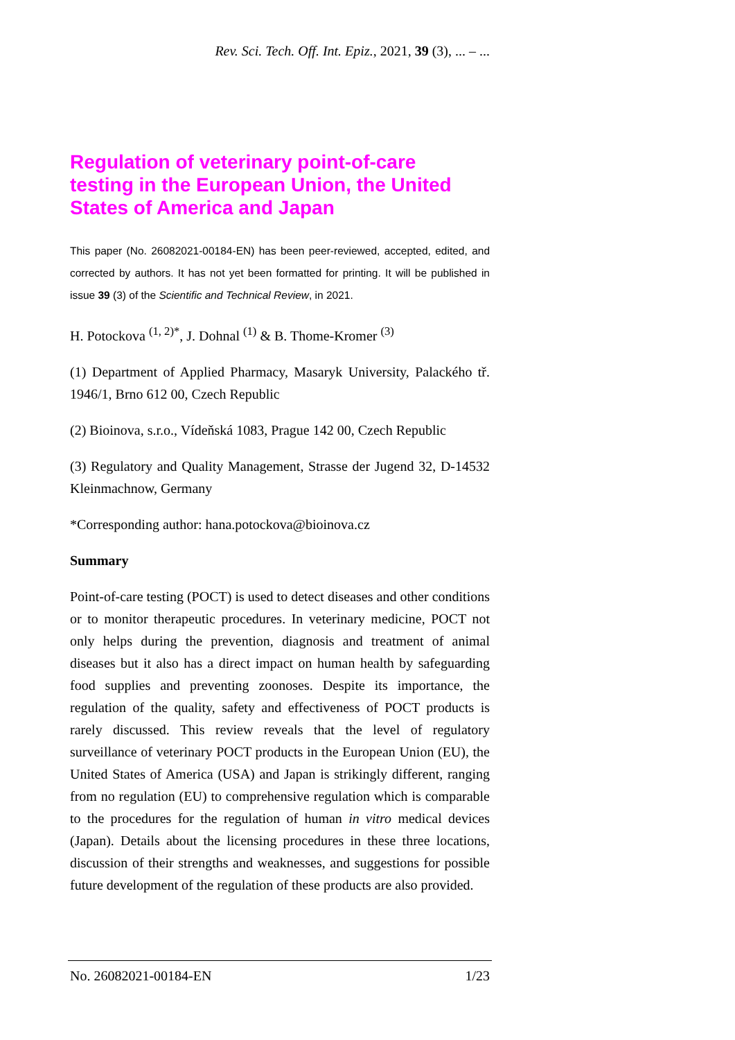Rev. Sci. Tech. Off. Int. Epiz., 2021, 39 (3), ... – ...
Regulation of veterinary point-of-care testing in the European Union, the United States of America and Japan
This paper (No. 26082021-00184-EN) has been peer-reviewed, accepted, edited, and corrected by authors. It has not yet been formatted for printing. It will be published in issue 39 (3) of the Scientific and Technical Review, in 2021.
H. Potockova <sup>(1, 2)*</sup>, J. Dohnal <sup>(1)</sup> & B. Thome-Kromer <sup>(3)</sup>
(1) Department of Applied Pharmacy, Masaryk University, Palackého tř. 1946/1, Brno 612 00, Czech Republic
(2) Bioinova, s.r.o., Vídeňská 1083, Prague 142 00, Czech Republic
(3) Regulatory and Quality Management, Strasse der Jugend 32, D-14532 Kleinmachnow, Germany
*Corresponding author: hana.potockova@bioinova.cz
Summary
Point-of-care testing (POCT) is used to detect diseases and other conditions or to monitor therapeutic procedures. In veterinary medicine, POCT not only helps during the prevention, diagnosis and treatment of animal diseases but it also has a direct impact on human health by safeguarding food supplies and preventing zoonoses. Despite its importance, the regulation of the quality, safety and effectiveness of POCT products is rarely discussed. This review reveals that the level of regulatory surveillance of veterinary POCT products in the European Union (EU), the United States of America (USA) and Japan is strikingly different, ranging from no regulation (EU) to comprehensive regulation which is comparable to the procedures for the regulation of human in vitro medical devices (Japan). Details about the licensing procedures in these three locations, discussion of their strengths and weaknesses, and suggestions for possible future development of the regulation of these products are also provided.
No. 26082021-00184-EN 1/23